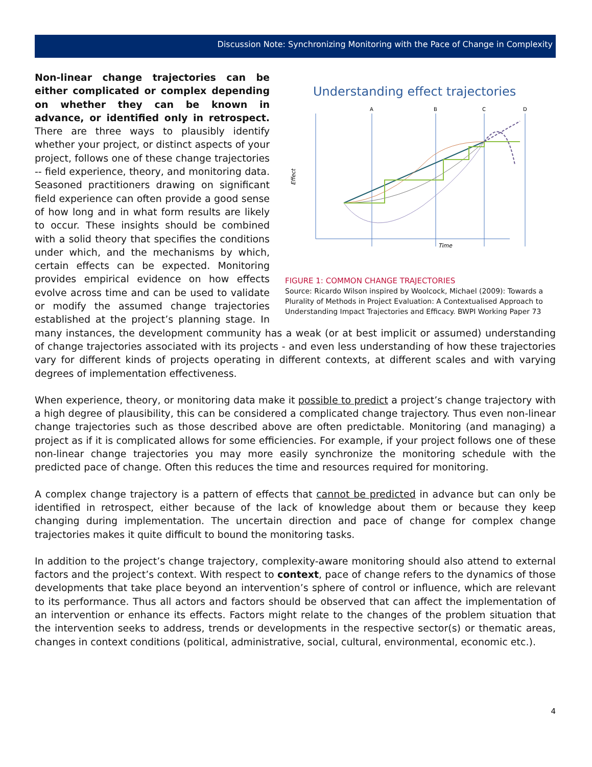Discussion Note: Synchronizing Monitoring with the Pace of Change in Complexity
Understanding effect trajectories
Effect
Time
A
B
C
D
FIGURE 1: COMMON CHANGE TRAJECTORIES
Source: Ricardo Wilson inspired by Woolcock, Michael (2009): Towards a Plurality of Methods in Project Evaluation: A Contextualised Approach to Understanding Impact Trajectories and Efficacy. BWPI Working Paper 73
Non-linear change trajectories can be either complicated or complex depending on whether they can be known in advance, or identified only in retrospect. There are three ways to plausibly identify whether your project, or distinct aspects of your project, follows one of these change trajectories -- field experience, theory, and monitoring data. Seasoned practitioners drawing on significant field experience can often provide a good sense of how long and in what form results are likely to occur. These insights should be combined with a solid theory that specifies the conditions under which, and the mechanisms by which, certain effects can be expected. Monitoring provides empirical evidence on how effects evolve across time and can be used to validate or modify the assumed change trajectories established at the project’s planning stage. In many instances, the development community has a weak (or at best implicit or assumed) understanding of change trajectories associated with its projects - and even less understanding of how these trajectories vary for different kinds of projects operating in different contexts, at different scales and with varying degrees of implementation effectiveness.
When experience, theory, or monitoring data make it possible to predict a project’s change trajectory with a high degree of plausibility, this can be considered a complicated change trajectory. Thus even non-linear change trajectories such as those described above are often predictable. Monitoring (and managing) a project as if it is complicated allows for some efficiencies. For example, if your project follows one of these non-linear change trajectories you may more easily synchronize the monitoring schedule with the predicted pace of change. Often this reduces the time and resources required for monitoring.
A complex change trajectory is a pattern of effects that cannot be predicted in advance but can only be identified in retrospect, either because of the lack of knowledge about them or because they keep changing during implementation. The uncertain direction and pace of change for complex change trajectories makes it quite difficult to bound the monitoring tasks.
In addition to the project’s change trajectory, complexity-aware monitoring should also attend to external factors and the project’s context. With respect to context, pace of change refers to the dynamics of those developments that take place beyond an intervention’s sphere of control or influence, which are relevant to its performance. Thus all actors and factors should be observed that can affect the implementation of an intervention or enhance its effects. Factors might relate to the changes of the problem situation that the intervention seeks to address, trends or developments in the respective sector(s) or thematic areas, changes in context conditions (political, administrative, social, cultural, environmental, economic etc.).
4